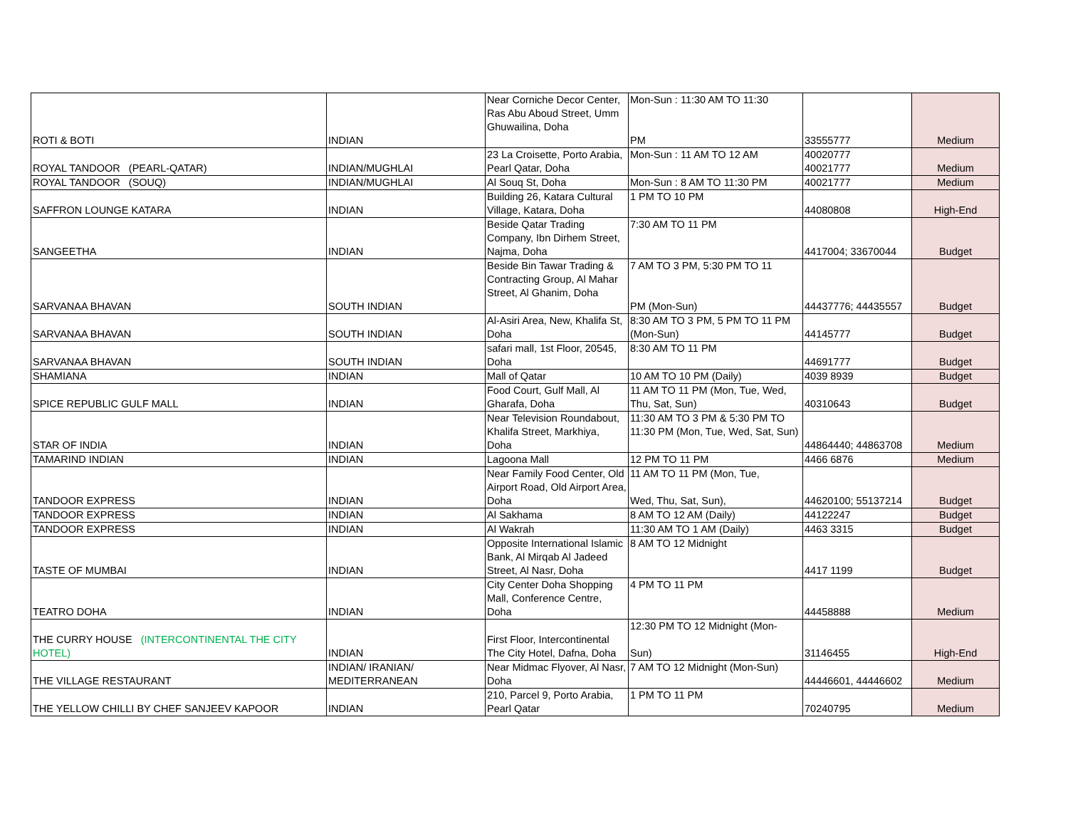| ROTI & BOTI | INDIAN | Near Corniche Decor Center, Ras Abu Aboud Street, Umm Ghuwailina, Doha | Mon-Sun : 11:30 AM TO 11:30 PM | 33555777 | Medium |
| ROYAL TANDOOR (PEARL-QATAR) | INDIAN/MUGHLAI | 23 La Croisette, Porto Arabia, Pearl Qatar, Doha | Mon-Sun : 11 AM TO 12 AM | 40020777 40021777 | Medium |
| ROYAL TANDOOR (SOUQ) | INDIAN/MUGHLAI | Al Souq St, Doha | Mon-Sun : 8 AM TO 11:30 PM | 40021777 | Medium |
| SAFFRON LOUNGE KATARA | INDIAN | Building 26, Katara Cultural Village, Katara, Doha | 1 PM TO 10 PM | 44080808 | High-End |
| SANGEETHA | INDIAN | Beside Qatar Trading Company, Ibn Dirhem Street, Najma, Doha | 7:30 AM TO 11 PM | 4417004; 33670044 | Budget |
| SARVANAA BHAVAN | SOUTH INDIAN | Beside Bin Tawar Trading & Contracting Group, Al Mahar Street, Al Ghanim, Doha | 7 AM TO 3 PM, 5:30 PM TO 11 PM (Mon-Sun) | 44437776; 44435557 | Budget |
| SARVANAA BHAVAN | SOUTH INDIAN | Al-Asiri Area, New, Khalifa St, Doha | 8:30 AM TO 3 PM, 5 PM TO 11 PM (Mon-Sun) | 44145777 | Budget |
| SARVANAA BHAVAN | SOUTH INDIAN | safari mall, 1st Floor, 20545, Doha | 8:30 AM TO 11 PM | 44691777 | Budget |
| SHAMIANA | INDIAN | Mall of Qatar | 10 AM TO 10 PM (Daily) | 4039 8939 | Budget |
| SPICE REPUBLIC GULF MALL | INDIAN | Food Court, Gulf Mall, Al Gharafa, Doha | 11 AM TO 11 PM (Mon, Tue, Wed, Thu, Sat, Sun) | 40310643 | Budget |
| STAR OF INDIA | INDIAN | Near Television Roundabout, Khalifa Street, Markhiya, Doha | 11:30 AM TO 3 PM & 5:30 PM TO 11:30 PM (Mon, Tue, Wed, Sat, Sun) | 44864440; 44863708 | Medium |
| TAMARIND INDIAN | INDIAN | Lagoona Mall | 12 PM TO 11 PM | 4466 6876 | Medium |
| TANDOOR EXPRESS | INDIAN | Near Family Food Center, Old Airport Road, Old Airport Area, Doha | 11 AM TO 11 PM (Mon, Tue, Wed, Thu, Sat, Sun), | 44620100; 55137214 | Budget |
| TANDOOR EXPRESS | INDIAN | Al Sakhama | 8 AM TO 12 AM (Daily) | 44122247 | Budget |
| TANDOOR EXPRESS | INDIAN | Al Wakrah | 11:30 AM TO 1 AM (Daily) | 4463 3315 | Budget |
| TASTE OF MUMBAI | INDIAN | Opposite International Islamic Bank, Al Mirqab Al Jadeed Street, Al Nasr, Doha | 8 AM TO 12 Midnight | 4417 1199 | Budget |
| TEATRO DOHA | INDIAN | City Center Doha Shopping Mall, Conference Centre, Doha | 4 PM TO 11 PM | 44458888 | Medium |
| THE CURRY HOUSE (INTERCONTINENTAL THE CITY HOTEL) | INDIAN | First Floor, Intercontinental The City Hotel, Dafna, Doha | 12:30 PM TO 12 Midnight (Mon- Sun) | 31146455 | High-End |
| THE VILLAGE RESTAURANT | INDIAN/ IRANIAN/ MEDITERRANEAN | Near Midmac Flyover, Al Nasr, Doha | 7 AM TO 12 Midnight (Mon-Sun) | 44446601, 44446602 | Medium |
| THE YELLOW CHILLI BY CHEF SANJEEV KAPOOR | INDIAN | 210, Parcel 9, Porto Arabia, Pearl Qatar | 1 PM TO 11 PM | 70240795 | Medium |